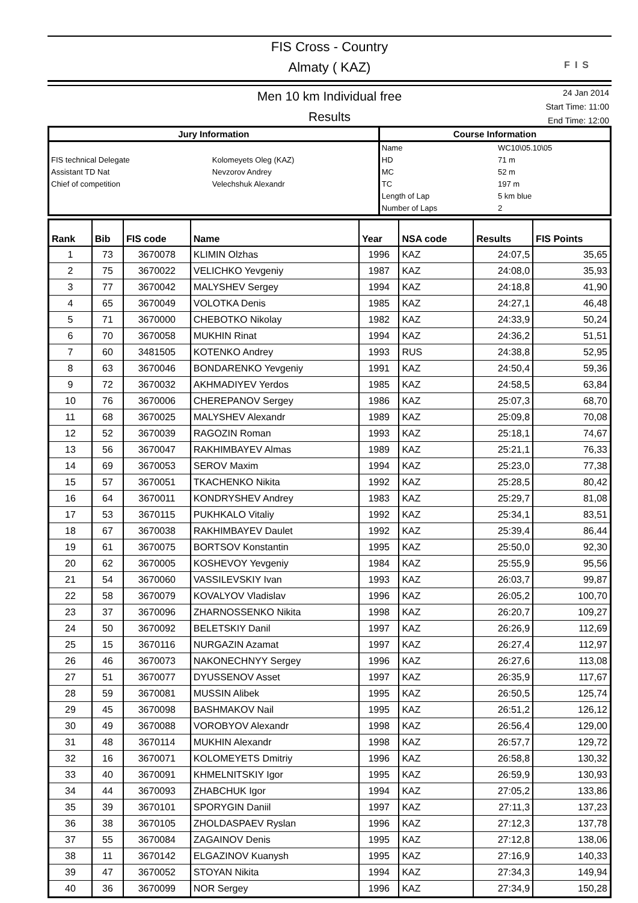FIS Cross - Country
Almaty ( KAZ)
FIS
Men 10 km Individual free
Results
24 Jan 2014
Start Time: 11:00
End Time: 12:00
| Jury Information | | Course Information | |
| --- | --- | --- | --- |
| | | Name | WC10\05.10\05 |
| FIS technical Delegate | Kolomeyets Oleg (KAZ) | HD | 71 m |
| Assistant TD Nat | Nevzorov Andrey | MC | 52 m |
| Chief of competition | Velechshuk Alexandr | TC | 197 m |
| | | Length of Lap | 5 km blue |
| | | Number of Laps | 2 |
| Rank | Bib | FIS code | Name | Year | NSA code | Results | FIS Points |
| --- | --- | --- | --- | --- | --- | --- | --- |
| 1 | 73 | 3670078 | KLIMIN Olzhas | 1996 | KAZ | 24:07,5 | 35,65 |
| 2 | 75 | 3670022 | VELICHKO Yevgeniy | 1987 | KAZ | 24:08,0 | 35,93 |
| 3 | 77 | 3670042 | MALYSHEV Sergey | 1994 | KAZ | 24:18,8 | 41,90 |
| 4 | 65 | 3670049 | VOLOTKA Denis | 1985 | KAZ | 24:27,1 | 46,48 |
| 5 | 71 | 3670000 | CHEBOTKO Nikolay | 1982 | KAZ | 24:33,9 | 50,24 |
| 6 | 70 | 3670058 | MUKHIN Rinat | 1994 | KAZ | 24:36,2 | 51,51 |
| 7 | 60 | 3481505 | KOTENKO Andrey | 1993 | RUS | 24:38,8 | 52,95 |
| 8 | 63 | 3670046 | BONDARENKO Yevgeniy | 1991 | KAZ | 24:50,4 | 59,36 |
| 9 | 72 | 3670032 | AKHMADIYEV Yerdos | 1985 | KAZ | 24:58,5 | 63,84 |
| 10 | 76 | 3670006 | CHEREPANOV Sergey | 1986 | KAZ | 25:07,3 | 68,70 |
| 11 | 68 | 3670025 | MALYSHEV Alexandr | 1989 | KAZ | 25:09,8 | 70,08 |
| 12 | 52 | 3670039 | RAGOZIN Roman | 1993 | KAZ | 25:18,1 | 74,67 |
| 13 | 56 | 3670047 | RAKHIMBAYEV Almas | 1989 | KAZ | 25:21,1 | 76,33 |
| 14 | 69 | 3670053 | SEROV Maxim | 1994 | KAZ | 25:23,0 | 77,38 |
| 15 | 57 | 3670051 | TKACHENKO Nikita | 1992 | KAZ | 25:28,5 | 80,42 |
| 16 | 64 | 3670011 | KONDRYSHEV Andrey | 1983 | KAZ | 25:29,7 | 81,08 |
| 17 | 53 | 3670115 | PUKHKALO Vitaliy | 1992 | KAZ | 25:34,1 | 83,51 |
| 18 | 67 | 3670038 | RAKHIMBAYEV Daulet | 1992 | KAZ | 25:39,4 | 86,44 |
| 19 | 61 | 3670075 | BORTSOV Konstantin | 1995 | KAZ | 25:50,0 | 92,30 |
| 20 | 62 | 3670005 | KOSHEVOY Yevgeniy | 1984 | KAZ | 25:55,9 | 95,56 |
| 21 | 54 | 3670060 | VASSILEVSKIY Ivan | 1993 | KAZ | 26:03,7 | 99,87 |
| 22 | 58 | 3670079 | KOVALYOV Vladislav | 1996 | KAZ | 26:05,2 | 100,70 |
| 23 | 37 | 3670096 | ZHARNOSSENKO Nikita | 1998 | KAZ | 26:20,7 | 109,27 |
| 24 | 50 | 3670092 | BELETSKIY Danil | 1997 | KAZ | 26:26,9 | 112,69 |
| 25 | 15 | 3670116 | NURGAZIN Azamat | 1997 | KAZ | 26:27,4 | 112,97 |
| 26 | 46 | 3670073 | NAKONECHNYY Sergey | 1996 | KAZ | 26:27,6 | 113,08 |
| 27 | 51 | 3670077 | DYUSSENOV Asset | 1997 | KAZ | 26:35,9 | 117,67 |
| 28 | 59 | 3670081 | MUSSIN Alibek | 1995 | KAZ | 26:50,5 | 125,74 |
| 29 | 45 | 3670098 | BASHMAKOV Nail | 1995 | KAZ | 26:51,2 | 126,12 |
| 30 | 49 | 3670088 | VOROBYOV Alexandr | 1998 | KAZ | 26:56,4 | 129,00 |
| 31 | 48 | 3670114 | MUKHIN Alexandr | 1998 | KAZ | 26:57,7 | 129,72 |
| 32 | 16 | 3670071 | KOLOMEYETS Dmitriy | 1996 | KAZ | 26:58,8 | 130,32 |
| 33 | 40 | 3670091 | KHMELNITSKIY Igor | 1995 | KAZ | 26:59,9 | 130,93 |
| 34 | 44 | 3670093 | ZHABCHUK Igor | 1994 | KAZ | 27:05,2 | 133,86 |
| 35 | 39 | 3670101 | SPORYGIN Daniil | 1997 | KAZ | 27:11,3 | 137,23 |
| 36 | 38 | 3670105 | ZHOLDASPAEV Ryslan | 1996 | KAZ | 27:12,3 | 137,78 |
| 37 | 55 | 3670084 | ZAGAINOV Denis | 1995 | KAZ | 27:12,8 | 138,06 |
| 38 | 11 | 3670142 | ELGAZINOV Kuanysh | 1995 | KAZ | 27:16,9 | 140,33 |
| 39 | 47 | 3670052 | STOYAN Nikita | 1994 | KAZ | 27:34,3 | 149,94 |
| 40 | 36 | 3670099 | NOR Sergey | 1996 | KAZ | 27:34,9 | 150,28 |